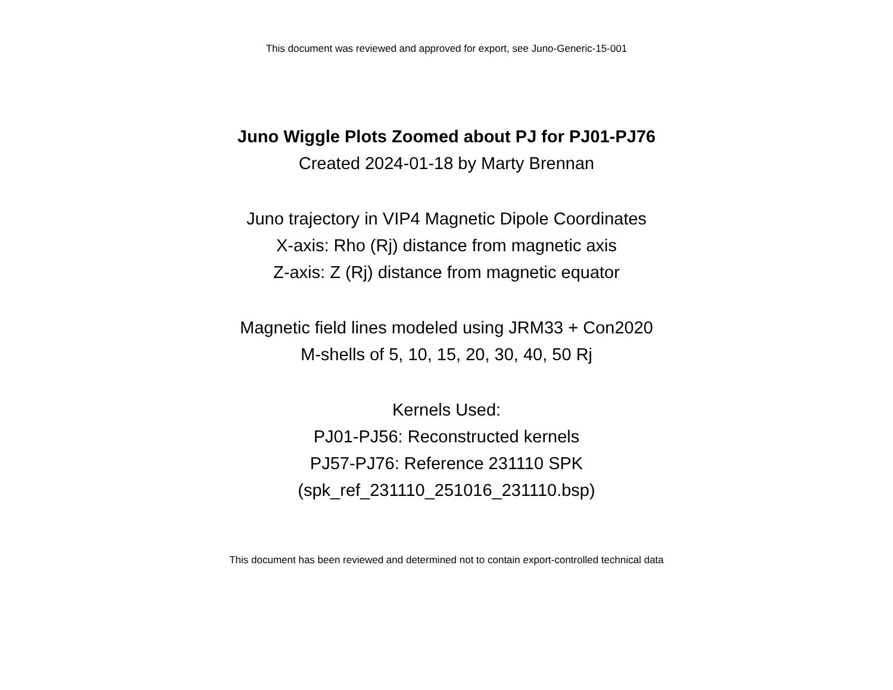This document was reviewed and approved for export, see Juno-Generic-15-001
Juno Wiggle Plots Zoomed about PJ for PJ01-PJ76
Created 2024-01-18 by Marty Brennan
Juno trajectory in VIP4 Magnetic Dipole Coordinates
X-axis: Rho (Rj) distance from magnetic axis
Z-axis: Z (Rj) distance from magnetic equator
Magnetic field lines modeled using JRM33 + Con2020
M-shells of 5, 10, 15, 20, 30, 40, 50 Rj
Kernels Used:
PJ01-PJ56: Reconstructed kernels
PJ57-PJ76: Reference 231110 SPK
(spk_ref_231110_251016_231110.bsp)
This document has been reviewed and determined not to contain export-controlled technical data